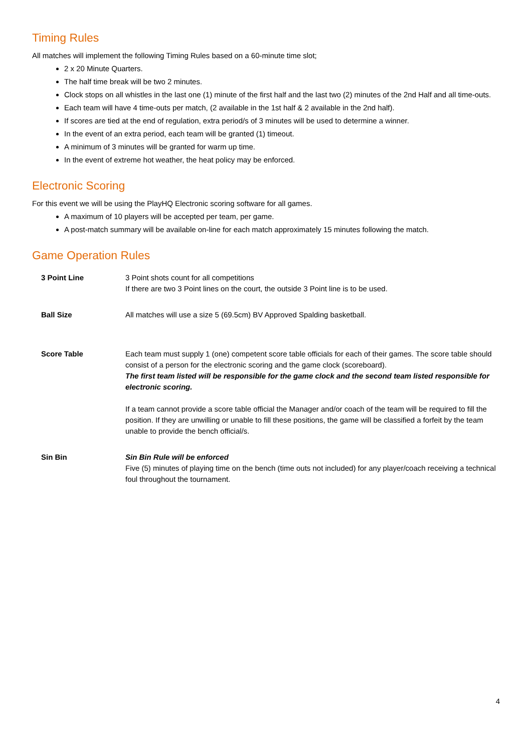Timing Rules
All matches will implement the following Timing Rules based on a 60-minute time slot;
2 x 20 Minute Quarters.
The half time break will be two 2 minutes.
Clock stops on all whistles in the last one (1) minute of the first half and the last two (2) minutes of the 2nd Half and all time-outs.
Each team will have 4 time-outs per match, (2 available in the 1st half & 2 available in the 2nd half).
If scores are tied at the end of regulation, extra period/s of 3 minutes will be used to determine a winner.
In the event of an extra period, each team will be granted (1) timeout.
A minimum of 3 minutes will be granted for warm up time.
In the event of extreme hot weather, the heat policy may be enforced.
Electronic Scoring
For this event we will be using the PlayHQ Electronic scoring software for all games.
A maximum of 10 players will be accepted per team, per game.
A post-match summary will be available on-line for each match approximately 15 minutes following the match.
Game Operation Rules
| 3 Point Line | 3 Point shots count for all competitions If there are two 3 Point lines on the court, the outside 3 Point line is to be used. |
| Ball Size | All matches will use a size 5 (69.5cm) BV Approved Spalding basketball. |
| Score Table | Each team must supply 1 (one) competent score table officials for each of their games. The score table should consist of a person for the electronic scoring and the game clock (scoreboard). The first team listed will be responsible for the game clock and the second team listed responsible for electronic scoring. If a team cannot provide a score table official the Manager and/or coach of the team will be required to fill the position. If they are unwilling or unable to fill these positions, the game will be classified a forfeit by the team unable to provide the bench official/s. |
| Sin Bin | Sin Bin Rule will be enforced Five (5) minutes of playing time on the bench (time outs not included) for any player/coach receiving a technical foul throughout the tournament. |
4